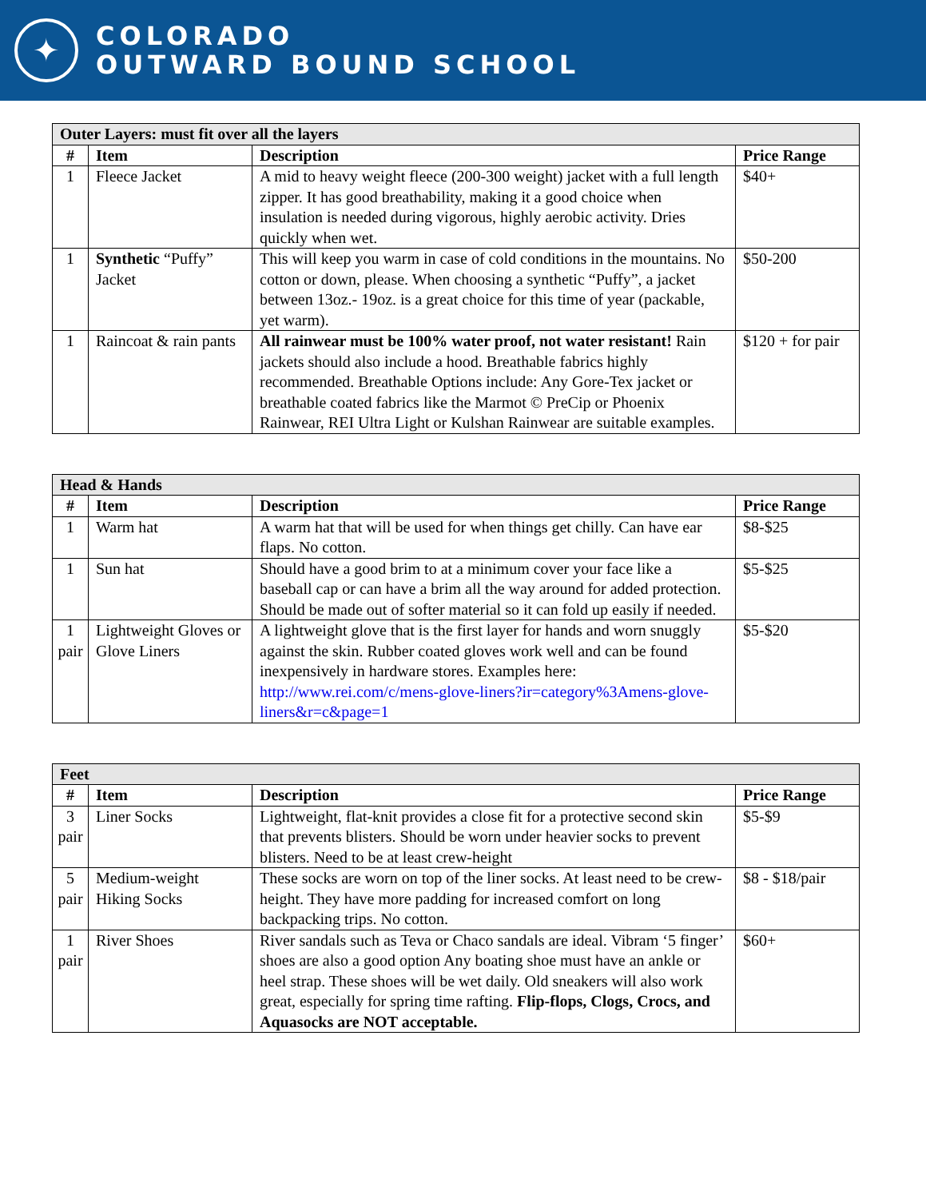✦
COLORADO
OUTWARD BOUND SCHOOL
| Outer Layers: must fit over all the layers | | | |
| # | Item | Description | Price Range |
| 1 | Fleece Jacket | A mid to heavy weight fleece (200-300 weight) jacket with a full length zipper. It has good breathability, making it a good choice when insulation is needed during vigorous, highly aerobic activity. Dries quickly when wet. | $40+ |
| 1 | Synthetic “Puffy” Jacket | This will keep you warm in case of cold conditions in the mountains. No cotton or down, please. When choosing a synthetic “Puffy”, a jacket between 13oz.- 19oz. is a great choice for this time of year (packable, yet warm). | $50-200 |
| 1 | Raincoat & rain pants | All rainwear must be 100% water proof, not water resistant! Rain jackets should also include a hood. Breathable fabrics highly recommended. Breathable Options include: Any Gore-Tex jacket or breathable coated fabrics like the Marmot © PreCip or Phoenix Rainwear, REI Ultra Light or Kulshan Rainwear are suitable examples. | $120 + for pair |
| Head & Hands | | | |
| # | Item | Description | Price Range |
| 1 | Warm hat | A warm hat that will be used for when things get chilly. Can have ear flaps. No cotton. | $8-$25 |
| 1 | Sun hat | Should have a good brim to at a minimum cover your face like a baseball cap or can have a brim all the way around for added protection. Should be made out of softer material so it can fold up easily if needed. | $5-$25 |
| 1 pair | Lightweight Gloves or Glove Liners | A lightweight glove that is the first layer for hands and worn snuggly against the skin. Rubber coated gloves work well and can be found inexpensively in hardware stores. Examples here: http://www.rei.com/c/mens-glove-liners?ir=category%3Amens-glove-liners&r=c&page=1 | $5-$20 |
| Feet | | | |
| # | Item | Description | Price Range |
| 3 pair | Liner Socks | Lightweight, flat-knit provides a close fit for a protective second skin that prevents blisters. Should be worn under heavier socks to prevent blisters. Need to be at least crew-height | $5-$9 |
| 5 pair | Medium-weight Hiking Socks | These socks are worn on top of the liner socks. At least need to be crew-height. They have more padding for increased comfort on long backpacking trips. No cotton. | $8 - $18/pair |
| 1 pair | River Shoes | River sandals such as Teva or Chaco sandals are ideal. Vibram ‘5 finger’ shoes are also a good option Any boating shoe must have an ankle or heel strap. These shoes will be wet daily. Old sneakers will also work great, especially for spring time rafting. Flip-flops, Clogs, Crocs, and Aquasocks are NOT acceptable. | $60+ |